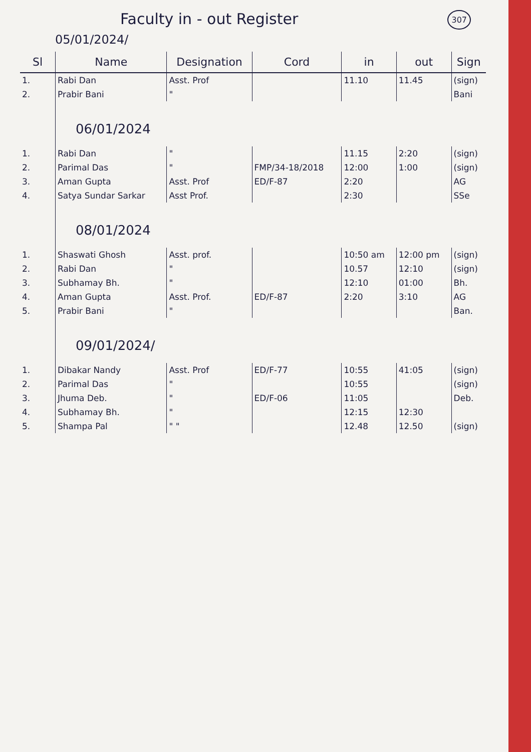Faculty in - out Register
307
05/01/2024/
| Sl | Name | Designation | Cord | in | out | Sign |
| --- | --- | --- | --- | --- | --- | --- |
| 1. | Rabi Dan | Asst. Prof | | 11.10 | 11.45 | (sign) |
| 2. | Prabir Bani | " | | | | Bani |
| | 06/01/2024 | | | | | |
| 1. | Rabi Dan | " | | 11.15 | 2:20 | (sign) |
| 2. | Parimal Das | " | FMP/34-18/2018 | 12:00 | 1:00 | (sign) |
| 3. | Aman Gupta | Asst. Prof | ED/F-87 | 2:20 | | AG |
| 4. | Satya Sundar Sarkar | Asst Prof. | | 2:30 | | SSe |
| | 08/01/2024 | | | | | |
| 1. | Shaswati Ghosh | Asst. prof. | | 10:50 am | 12:00 pm | (sign) |
| 2. | Rabi Dan | " | | 10.57 | 12:10 | (sign) |
| 3. | Subhamay Bh. | " | | 12:10 | 01:00 | Bh. |
| 4. | Aman Gupta | Asst. Prof. | ED/F-87 | 2:20 | 3:10 | AG |
| 5. | Prabir Bani | " | | | | Ban. |
| | 09/01/2024/ | | | | | |
| 1. | Dibakar Nandy | Asst. Prof | ED/F-77 | 10:55 | 41:05 | (sign) |
| 2. | Parimal Das | " | | 10:55 | | (sign) |
| 3. | Jhuma Deb. | " | ED/F-06 | 11:05 | | Deb. |
| 4. | Subhamay Bh. | " | | 12:15 | 12:30 | |
| 5. | Shampa Pal | " " | | 12.48 | 12.50 | (sign) |